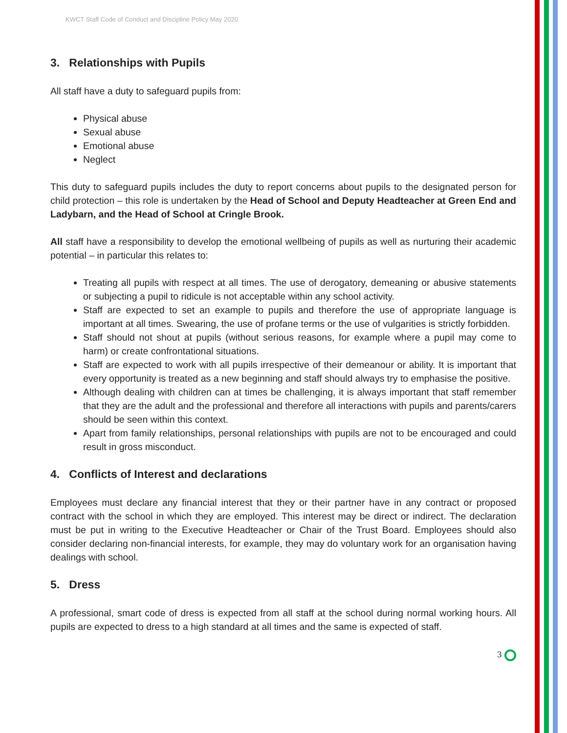KWCT Staff Code of Conduct and Discipline Policy May 2020
3. Relationships with Pupils
All staff have a duty to safeguard pupils from:
Physical abuse
Sexual abuse
Emotional abuse
Neglect
This duty to safeguard pupils includes the duty to report concerns about pupils to the designated person for child protection – this role is undertaken by the Head of School and Deputy Headteacher at Green End and Ladybarn, and the Head of School at Cringle Brook.
All staff have a responsibility to develop the emotional wellbeing of pupils as well as nurturing their academic potential – in particular this relates to:
Treating all pupils with respect at all times. The use of derogatory, demeaning or abusive statements or subjecting a pupil to ridicule is not acceptable within any school activity.
Staff are expected to set an example to pupils and therefore the use of appropriate language is important at all times. Swearing, the use of profane terms or the use of vulgarities is strictly forbidden.
Staff should not shout at pupils (without serious reasons, for example where a pupil may come to harm) or create confrontational situations.
Staff are expected to work with all pupils irrespective of their demeanour or ability. It is important that every opportunity is treated as a new beginning and staff should always try to emphasise the positive.
Although dealing with children can at times be challenging, it is always important that staff remember that they are the adult and the professional and therefore all interactions with pupils and parents/carers should be seen within this context.
Apart from family relationships, personal relationships with pupils are not to be encouraged and could result in gross misconduct.
4. Conflicts of Interest and declarations
Employees must declare any financial interest that they or their partner have in any contract or proposed contract with the school in which they are employed. This interest may be direct or indirect. The declaration must be put in writing to the Executive Headteacher or Chair of the Trust Board. Employees should also consider declaring non-financial interests, for example, they may do voluntary work for an organisation having dealings with school.
5. Dress
A professional, smart code of dress is expected from all staff at the school during normal working hours. All pupils are expected to dress to a high standard at all times and the same is expected of staff.
3